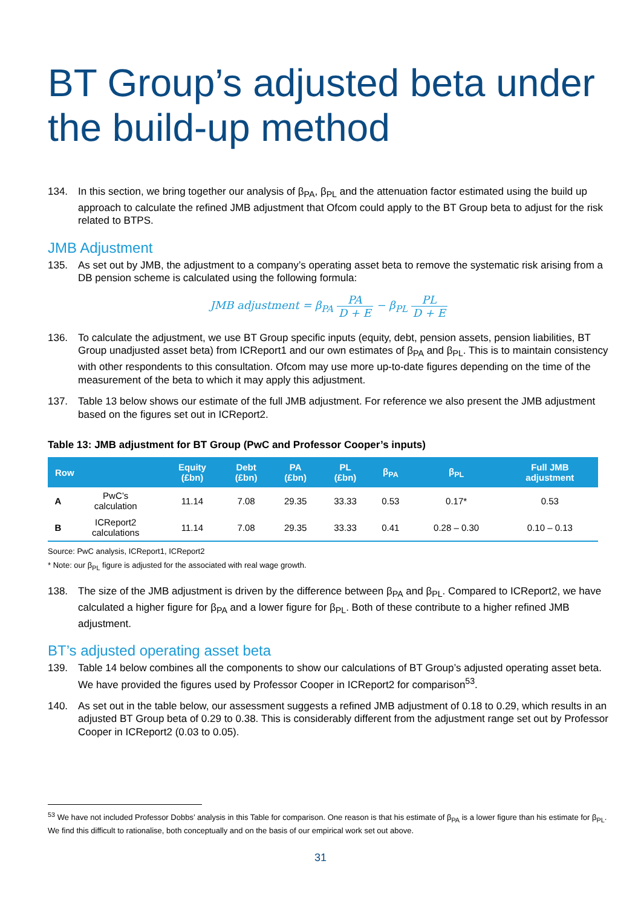BT Group’s adjusted beta under the build-up method
134. In this section, we bring together our analysis of β<sub>PA</sub>, β<sub>PL</sub> and the attenuation factor estimated using the build up approach to calculate the refined JMB adjustment that Ofcom could apply to the BT Group beta to adjust for the risk related to BTPS.
JMB Adjustment
135. As set out by JMB, the adjustment to a company’s operating asset beta to remove the systematic risk arising from a DB pension scheme is calculated using the following formula:
JMB adjustment = β<sub>PA</sub> PA D + E − β<sub>PL</sub> PL D + E
136. To calculate the adjustment, we use BT Group specific inputs (equity, debt, pension assets, pension liabilities, BT Group unadjusted asset beta) from ICReport1 and our own estimates of β<sub>PA</sub> and β<sub>PL</sub>. This is to maintain consistency with other respondents to this consultation. Ofcom may use more up-to-date figures depending on the time of the measurement of the beta to which it may apply this adjustment.
137. Table 13 below shows our estimate of the full JMB adjustment. For reference we also present the JMB adjustment based on the figures set out in ICReport2.
Table 13: JMB adjustment for BT Group (PwC and Professor Cooper’s inputs)
| Row | | Equity (£bn) | Debt (£bn) | PA (£bn) | PL (£bn) | β<sub>PA</sub> | β<sub>PL</sub> | Full JMB adjustment |
| --- | --- | --- | --- | --- | --- | --- | --- | --- |
| A | PwC’s calculation | 11.14 | 7.08 | 29.35 | 33.33 | 0.53 | 0.17* | 0.53 |
| B | ICReport2 calculations | 11.14 | 7.08 | 29.35 | 33.33 | 0.41 | 0.28 – 0.30 | 0.10 – 0.13 |
Source: PwC analysis, ICReport1, ICReport2
* Note: our β<sub>PL</sub> figure is adjusted for the associated with real wage growth.
138. The size of the JMB adjustment is driven by the difference between β<sub>PA</sub> and β<sub>PL</sub>. Compared to ICReport2, we have calculated a higher figure for β<sub>PA</sub> and a lower figure for β<sub>PL</sub>. Both of these contribute to a higher refined JMB adjustment.
BT’s adjusted operating asset beta
139. Table 14 below combines all the components to show our calculations of BT Group’s adjusted operating asset beta. We have provided the figures used by Professor Cooper in ICReport2 for comparison<sup>53</sup>.
140. As set out in the table below, our assessment suggests a refined JMB adjustment of 0.18 to 0.29, which results in an adjusted BT Group beta of 0.29 to 0.38. This is considerably different from the adjustment range set out by Professor Cooper in ICReport2 (0.03 to 0.05).
<sup>53</sup> We have not included Professor Dobbs’ analysis in this Table for comparison. One reason is that his estimate of β<sub>PA</sub> is a lower figure than his estimate for β<sub>PL</sub>. We find this difficult to rationalise, both conceptually and on the basis of our empirical work set out above.
31